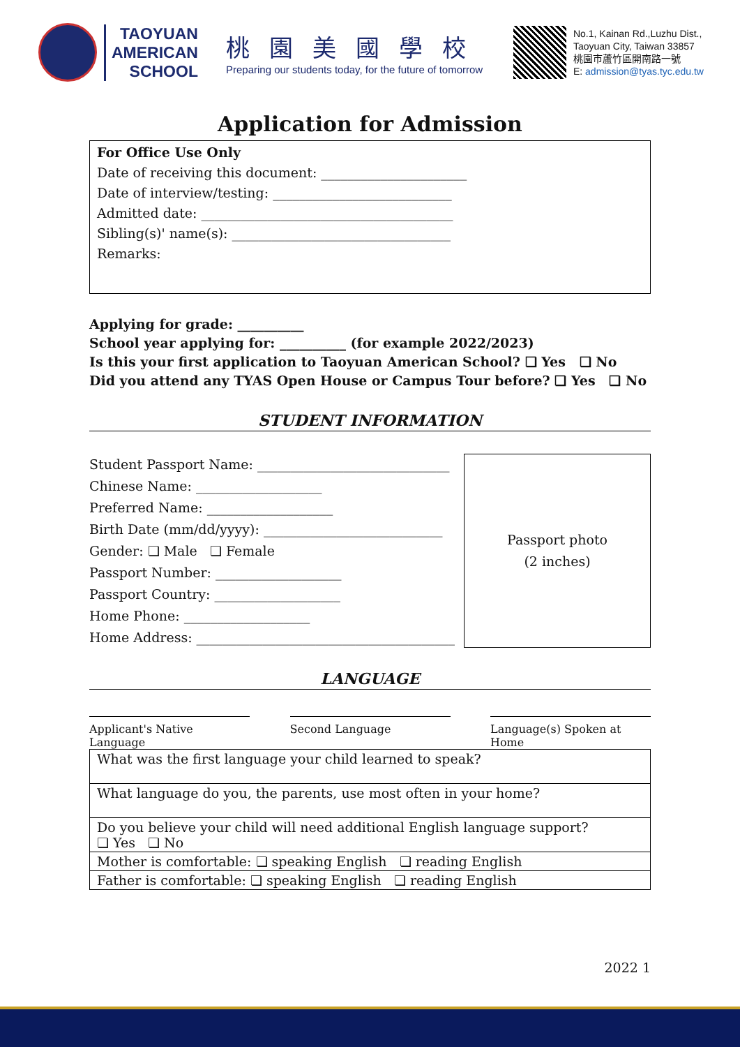TAOYUAN
AMERICAN
SCHOOL
桃園美國學校
Preparing our students today, for the future of tomorrow
No.1, Kainan Rd.,Luzhu Dist.,
Taoyuan City, Taiwan 33857
桃園市蘆竹區開南路一號
E: admission@tyas.tyc.edu.tw
Application for Admission
For Office Use Only
Date of receiving this document: ______________________
Date of interview/testing: ___________________________
Admitted date: ______________________________________
Sibling(s)' name(s): _________________________________
Remarks:
Applying for grade: __________
School year applying for: __________ (for example 2022/2023)
Is this your first application to Taoyuan American School? ❏ Yes ❏ No
Did you attend any TYAS Open House or Campus Tour before? ❏ Yes ❏ No
STUDENT INFORMATION
Student Passport Name: _____________________________
Chinese Name: ___________________
Preferred Name: ___________________
Birth Date (mm/dd/yyyy): ___________________________
Gender: ❏ Male ❏ Female
Passport Number: ___________________
Passport Country: ___________________
Home Phone: ___________________
Home Address: _______________________________________
Passport photo
(2 inches)
LANGUAGE
Applicant's Native Language
Second Language Language(s) Spoken at Home
| What was the first language your child learned to speak? |
| What language do you, the parents, use most often in your home? |
| Do you believe your child will need additional English language support? ❏ Yes ❏ No |
| Mother is comfortable: ❏ speaking English ❏ reading English |
| Father is comfortable: ❏ speaking English ❏ reading English |
2022 1